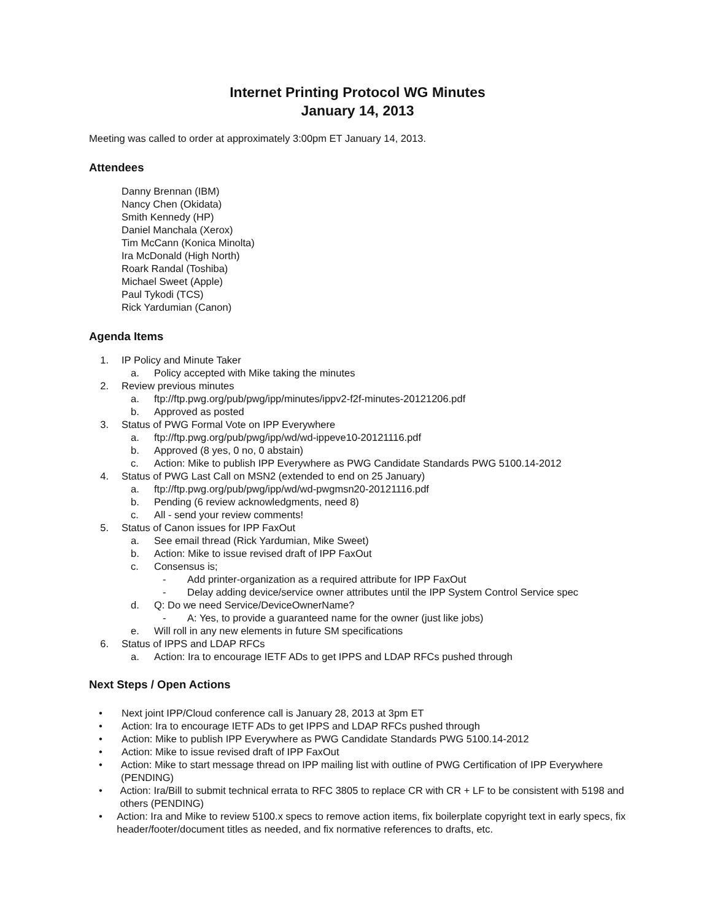Internet Printing Protocol WG Minutes
January 14, 2013
Meeting was called to order at approximately 3:00pm ET January 14, 2013.
Attendees
Danny Brennan (IBM)
Nancy Chen (Okidata)
Smith Kennedy (HP)
Daniel Manchala (Xerox)
Tim McCann (Konica Minolta)
Ira McDonald (High North)
Roark Randal (Toshiba)
Michael Sweet (Apple)
Paul Tykodi (TCS)
Rick Yardumian (Canon)
Agenda Items
1. IP Policy and Minute Taker
a. Policy accepted with Mike taking the minutes
2. Review previous minutes
a. ftp://ftp.pwg.org/pub/pwg/ipp/minutes/ippv2-f2f-minutes-20121206.pdf
b. Approved as posted
3. Status of PWG Formal Vote on IPP Everywhere
a. ftp://ftp.pwg.org/pub/pwg/ipp/wd/wd-ippeve10-20121116.pdf
b. Approved (8 yes, 0 no, 0 abstain)
c. Action: Mike to publish IPP Everywhere as PWG Candidate Standards PWG 5100.14-2012
4. Status of PWG Last Call on MSN2 (extended to end on 25 January)
a. ftp://ftp.pwg.org/pub/pwg/ipp/wd/wd-pwgmsn20-20121116.pdf
b. Pending (6 review acknowledgments, need 8)
c. All - send your review comments!
5. Status of Canon issues for IPP FaxOut
a. See email thread (Rick Yardumian, Mike Sweet)
b. Action: Mike to issue revised draft of IPP FaxOut
c. Consensus is;
- Add printer-organization as a required attribute for IPP FaxOut
- Delay adding device/service owner attributes until the IPP System Control Service spec
d. Q: Do we need Service/DeviceOwnerName?
- A: Yes, to provide a guaranteed name for the owner (just like jobs)
e. Will roll in any new elements in future SM specifications
6. Status of IPPS and LDAP RFCs
a. Action: Ira to encourage IETF ADs to get IPPS and LDAP RFCs pushed through
Next Steps / Open Actions
• Next joint IPP/Cloud conference call is January 28, 2013 at 3pm ET
• Action: Ira to encourage IETF ADs to get IPPS and LDAP RFCs pushed through
• Action: Mike to publish IPP Everywhere as PWG Candidate Standards PWG 5100.14-2012
• Action: Mike to issue revised draft of IPP FaxOut
• Action: Mike to start message thread on IPP mailing list with outline of PWG Certification of IPP Everywhere (PENDING)
• Action: Ira/Bill to submit technical errata to RFC 3805 to replace CR with CR + LF to be consistent with 5198 and others (PENDING)
• Action: Ira and Mike to review 5100.x specs to remove action items, fix boilerplate copyright text in early specs, fix header/footer/document titles as needed, and fix normative references to drafts, etc.